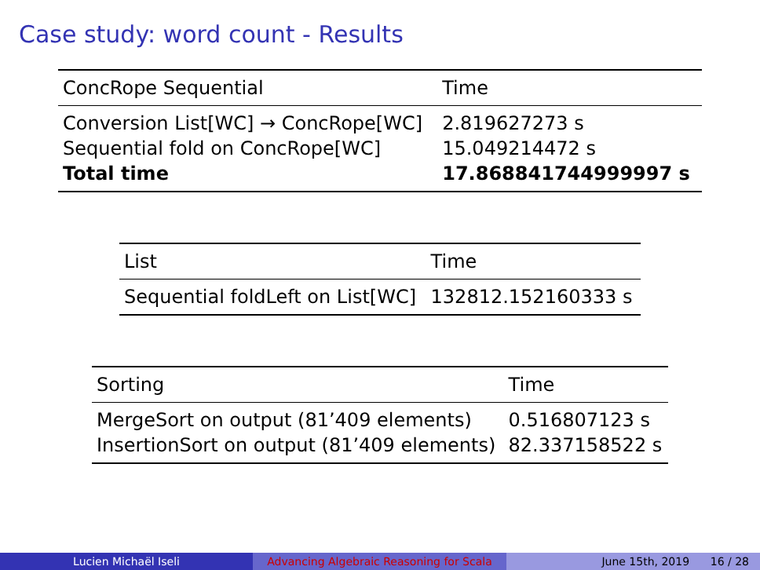Case study: word count - Results
| ConcRope Sequential | Time |
| --- | --- |
| Conversion List[WC] → ConcRope[WC] | 2.819627273 s |
| Sequential fold on ConcRope[WC] | 15.049214472 s |
| Total time | 17.868841744999997 s |
| List | Time |
| --- | --- |
| Sequential foldLeft on List[WC] | 132812.152160333 s |
| Sorting | Time |
| --- | --- |
| MergeSort on output (81’409 elements) | 0.516807123 s |
| InsertionSort on output (81’409 elements) | 82.337158522 s |
Lucien Michaël Iseli Advancing Algebraic Reasoning for Scala
June 15th, 2019 16 / 28